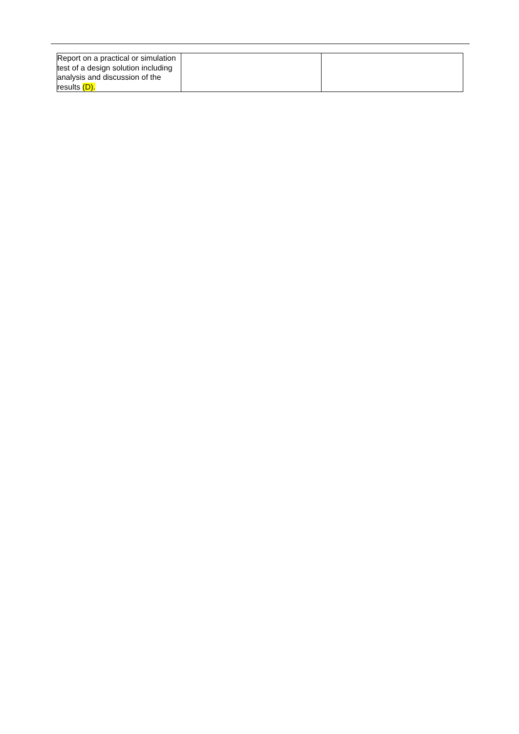| Report on a practical or simulation test of a design solution including analysis and discussion of the results (D). | | |